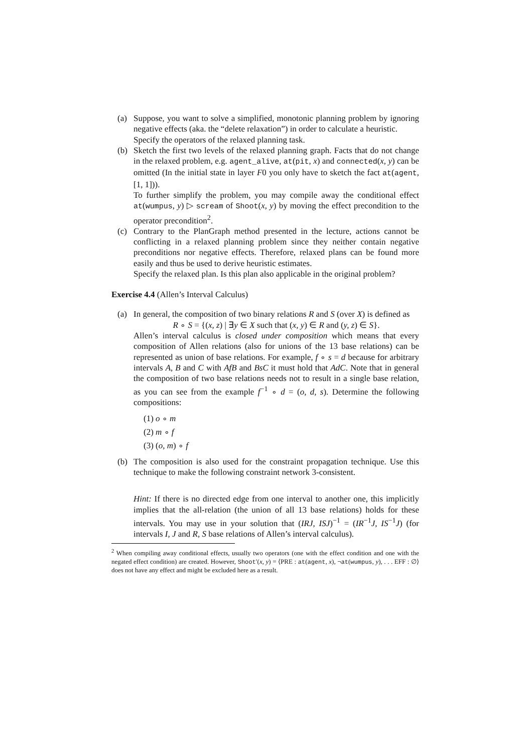(a) Suppose, you want to solve a simplified, monotonic planning problem by ignoring negative effects (aka. the “delete relaxation”) in order to calculate a heuristic.
Specify the operators of the relaxed planning task.
(b) Sketch the first two levels of the relaxed planning graph. Facts that do not change in the relaxed problem, e.g. agent_alive, at(pit, x) and connected(x, y) can be omitted (In the initial state in layer F0 you only have to sketch the fact at(agent, [1, 1])).
To further simplify the problem, you may compile away the conditional effect at(wumpus, y) ▷ scream of Shoot(x, y) by moving the effect precondition to the operator precondition<sup>2</sup>.
(c) Contrary to the PlanGraph method presented in the lecture, actions cannot be conflicting in a relaxed planning problem since they neither contain negative preconditions nor negative effects. Therefore, relaxed plans can be found more easily and thus be used to derive heuristic estimates.
Specify the relaxed plan. Is this plan also applicable in the original problem?
Exercise 4.4 (Allen’s Interval Calculus)
(a) In general, the composition of two binary relations R and S (over X) is defined as
R ∘ S = {(x, z) | ∃y ∈ X such that (x, y) ∈ R and (y, z) ∈ S}.
Allen’s interval calculus is closed under composition which means that every composition of Allen relations (also for unions of the 13 base relations) can be represented as union of base relations. For example, f ∘ s = d because for arbitrary intervals A, B and C with AfB and BsC it must hold that AdC. Note that in general the composition of two base relations needs not to result in a single base relation, as you can see from the example f<sup>−1</sup> ∘ d = (o, d, s). Determine the following compositions:
(1) o ∘ m
(2) m ∘ f
(3) (o, m) ∘ f
(b) The composition is also used for the constraint propagation technique. Use this technique to make the following constraint network 3-consistent.
Hint: If there is no directed edge from one interval to another one, this implicitly implies that the all-relation (the union of all 13 base relations) holds for these intervals. You may use in your solution that (IRJ, ISJ)<sup>−1</sup> = (IR<sup>−1</sup>J, IS<sup>−1</sup>J) (for intervals I, J and R, S base relations of Allen’s interval calculus).
<sup>2</sup> When compiling away conditional effects, usually two operators (one with the effect condition and one with the negated effect condition) are created. However, Shoot′(x, y) = ⟨PRE : at(agent, x), ¬at(wumpus, y), . . . EFF : ∅⟩ does not have any effect and might be excluded here as a result.